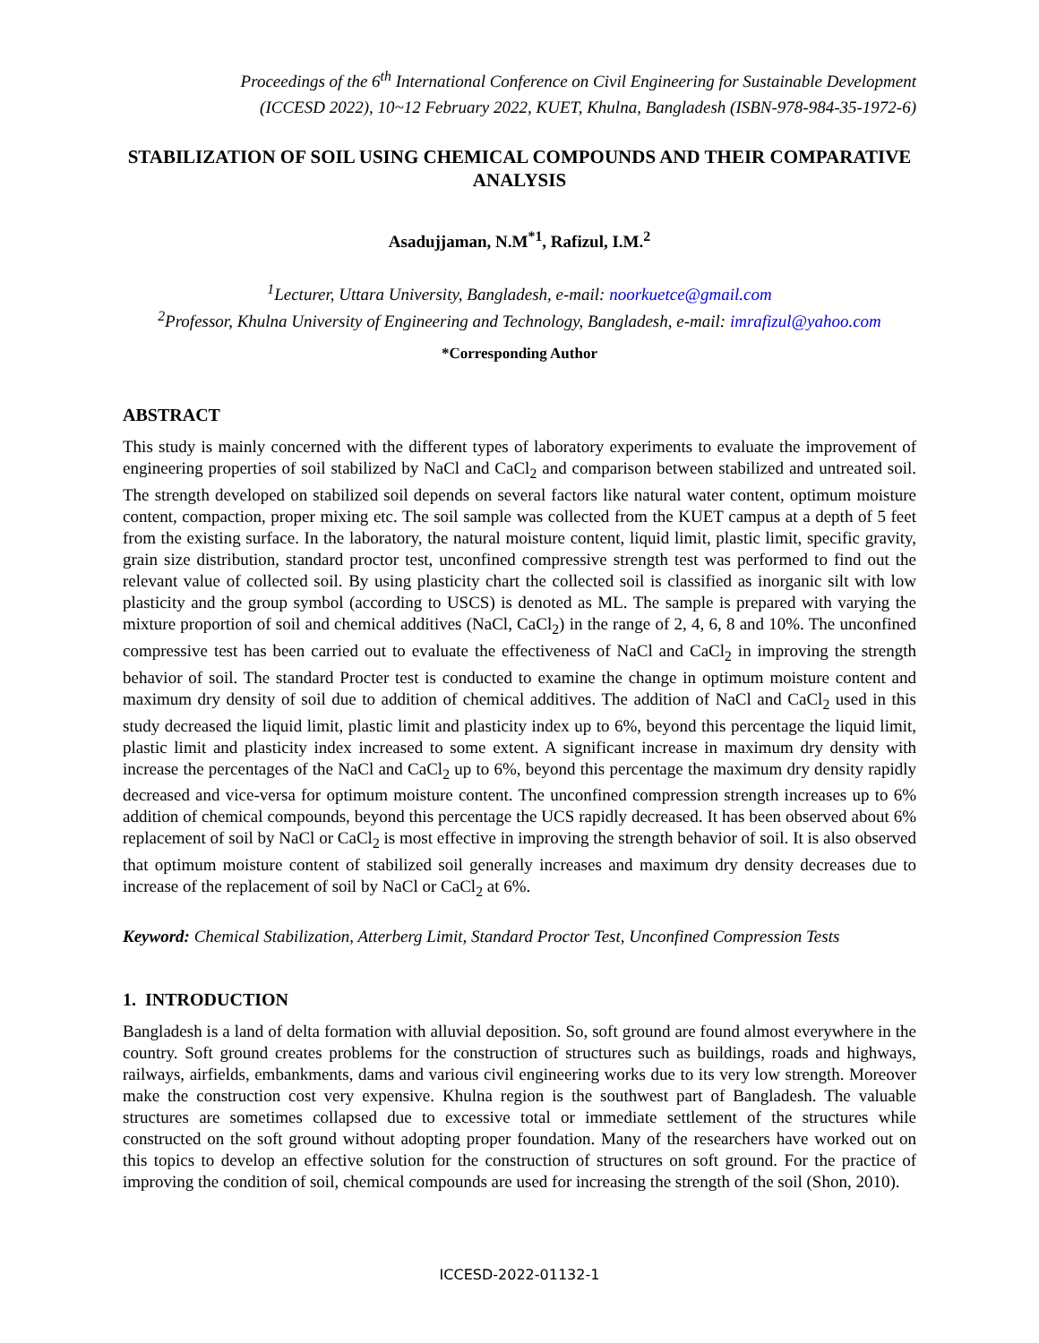Proceedings of the 6<sup>th</sup> International Conference on Civil Engineering for Sustainable Development
(ICCESD 2022), 10~12 February 2022, KUET, Khulna, Bangladesh (ISBN-978-984-35-1972-6)
STABILIZATION OF SOIL USING CHEMICAL COMPOUNDS AND THEIR COMPARATIVE ANALYSIS
Asadujjaman, N.M<sup>*1</sup>, Rafizul, I.M.<sup>2</sup>
<sup>1</sup> Lecturer, Uttara University, Bangladesh, e-mail: noorkuetce@gmail.com
<sup>2</sup> Professor, Khulna University of Engineering and Technology, Bangladesh, e-mail: imrafizul@yahoo.com
*Corresponding Author
ABSTRACT
This study is mainly concerned with the different types of laboratory experiments to evaluate the improvement of engineering properties of soil stabilized by NaCl and CaCl<sub>2</sub> and comparison between stabilized and untreated soil. The strength developed on stabilized soil depends on several factors like natural water content, optimum moisture content, compaction, proper mixing etc. The soil sample was collected from the KUET campus at a depth of 5 feet from the existing surface. In the laboratory, the natural moisture content, liquid limit, plastic limit, specific gravity, grain size distribution, standard proctor test, unconfined compressive strength test was performed to find out the relevant value of collected soil. By using plasticity chart the collected soil is classified as inorganic silt with low plasticity and the group symbol (according to USCS) is denoted as ML. The sample is prepared with varying the mixture proportion of soil and chemical additives (NaCl, CaCl<sub>2</sub>) in the range of 2, 4, 6, 8 and 10%. The unconfined compressive test has been carried out to evaluate the effectiveness of NaCl and CaCl<sub>2</sub> in improving the strength behavior of soil. The standard Procter test is conducted to examine the change in optimum moisture content and maximum dry density of soil due to addition of chemical additives. The addition of NaCl and CaCl<sub>2</sub> used in this study decreased the liquid limit, plastic limit and plasticity index up to 6%, beyond this percentage the liquid limit, plastic limit and plasticity index increased to some extent. A significant increase in maximum dry density with increase the percentages of the NaCl and CaCl<sub>2</sub> up to 6%, beyond this percentage the maximum dry density rapidly decreased and vice-versa for optimum moisture content. The unconfined compression strength increases up to 6% addition of chemical compounds, beyond this percentage the UCS rapidly decreased. It has been observed about 6% replacement of soil by NaCl or CaCl<sub>2</sub> is most effective in improving the strength behavior of soil. It is also observed that optimum moisture content of stabilized soil generally increases and maximum dry density decreases due to increase of the replacement of soil by NaCl or CaCl<sub>2</sub> at 6%.
Keyword: Chemical Stabilization, Atterberg Limit, Standard Proctor Test, Unconfined Compression Tests
1. INTRODUCTION
Bangladesh is a land of delta formation with alluvial deposition. So, soft ground are found almost everywhere in the country. Soft ground creates problems for the construction of structures such as buildings, roads and highways, railways, airfields, embankments, dams and various civil engineering works due to its very low strength. Moreover make the construction cost very expensive. Khulna region is the southwest part of Bangladesh. The valuable structures are sometimes collapsed due to excessive total or immediate settlement of the structures while constructed on the soft ground without adopting proper foundation. Many of the researchers have worked out on this topics to develop an effective solution for the construction of structures on soft ground. For the practice of improving the condition of soil, chemical compounds are used for increasing the strength of the soil (Shon, 2010).
ICCESD-2022-01132-1